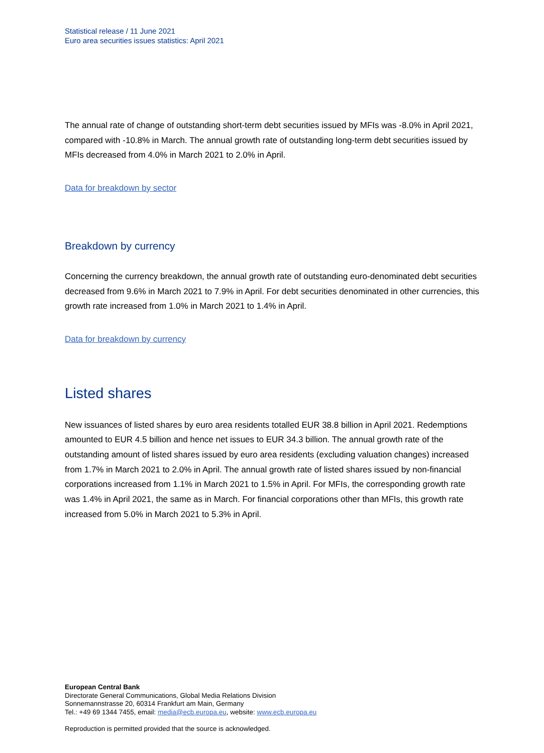Statistical release / 11 June 2021
Euro area securities issues statistics: April 2021
The annual rate of change of outstanding short-term debt securities issued by MFIs was -8.0% in April 2021, compared with -10.8% in March. The annual growth rate of outstanding long-term debt securities issued by MFIs decreased from 4.0% in March 2021 to 2.0% in April.
Data for breakdown by sector
Breakdown by currency
Concerning the currency breakdown, the annual growth rate of outstanding euro-denominated debt securities decreased from 9.6% in March 2021 to 7.9% in April. For debt securities denominated in other currencies, this growth rate increased from 1.0% in March 2021 to 1.4% in April.
Data for breakdown by currency
Listed shares
New issuances of listed shares by euro area residents totalled EUR 38.8 billion in April 2021. Redemptions amounted to EUR 4.5 billion and hence net issues to EUR 34.3 billion. The annual growth rate of the outstanding amount of listed shares issued by euro area residents (excluding valuation changes) increased from 1.7% in March 2021 to 2.0% in April. The annual growth rate of listed shares issued by non-financial corporations increased from 1.1% in March 2021 to 1.5% in April. For MFIs, the corresponding growth rate was 1.4% in April 2021, the same as in March. For financial corporations other than MFIs, this growth rate increased from 5.0% in March 2021 to 5.3% in April.
European Central Bank
Directorate General Communications, Global Media Relations Division
Sonnemannstrasse 20, 60314 Frankfurt am Main, Germany
Tel.: +49 69 1344 7455, email: media@ecb.europa.eu, website: www.ecb.europa.eu
Reproduction is permitted provided that the source is acknowledged.